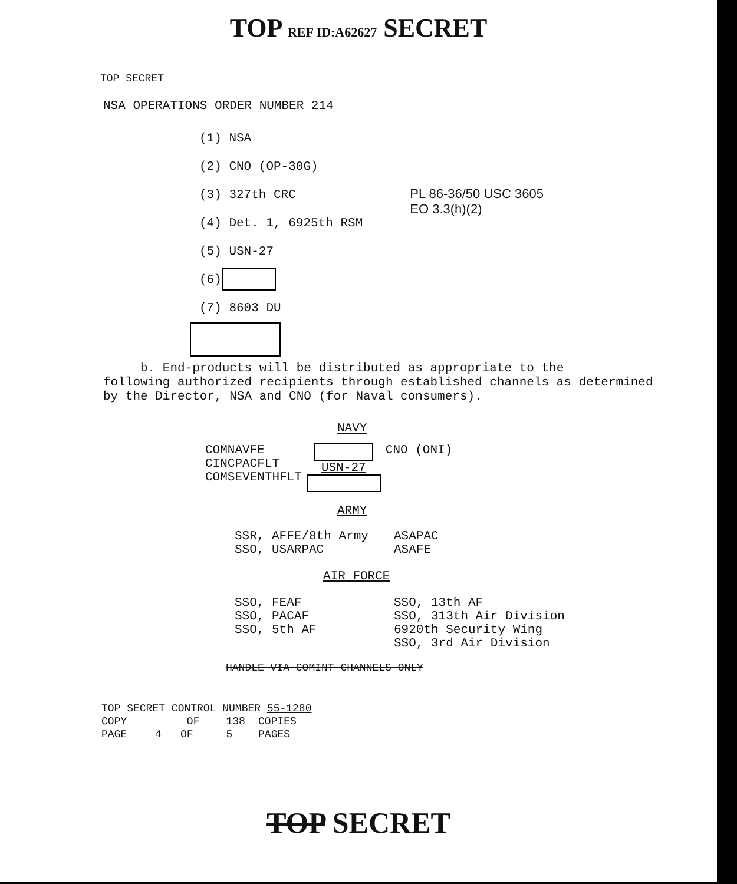TOP REF ID:A62627 SECRET
TOP SECRET
NSA OPERATIONS ORDER NUMBER 214
(1) NSA
(2) CNO (OP-30G)
(3) 327th CRC
(4) Det. 1, 6925th RSM
(5) USN-27
(6)
(7) 8603 DU
PL 86-36/50 USC 3605
EO 3.3(h)(2)
b. End-products will be distributed as appropriate to the
following authorized recipients through established channels as determined
by the Director, NSA and CNO (for Naval consumers).
NAVY
| COMNAVFE CINCPACFLT COMSEVENTHFLT | USN-27 | CNO (ONI) |
ARMY
| SSR, AFFE/8th Army SSO, USARPAC | ASAPAC ASAFE |
AIR FORCE
| SSO, FEAF SSO, PACAF SSO, 5th AF | SSO, 13th AF SSO, 313th Air Division 6920th Security Wing SSO, 3rd Air Division |
HANDLE VIA COMINT CHANNELS ONLY
| TOP SECRET CONTROL NUMBER 55-1280 | | | |
| COPY | ______ OF | 138 | COPIES |
| PAGE | 4 OF | 5 | PAGES |
TOP SECRET